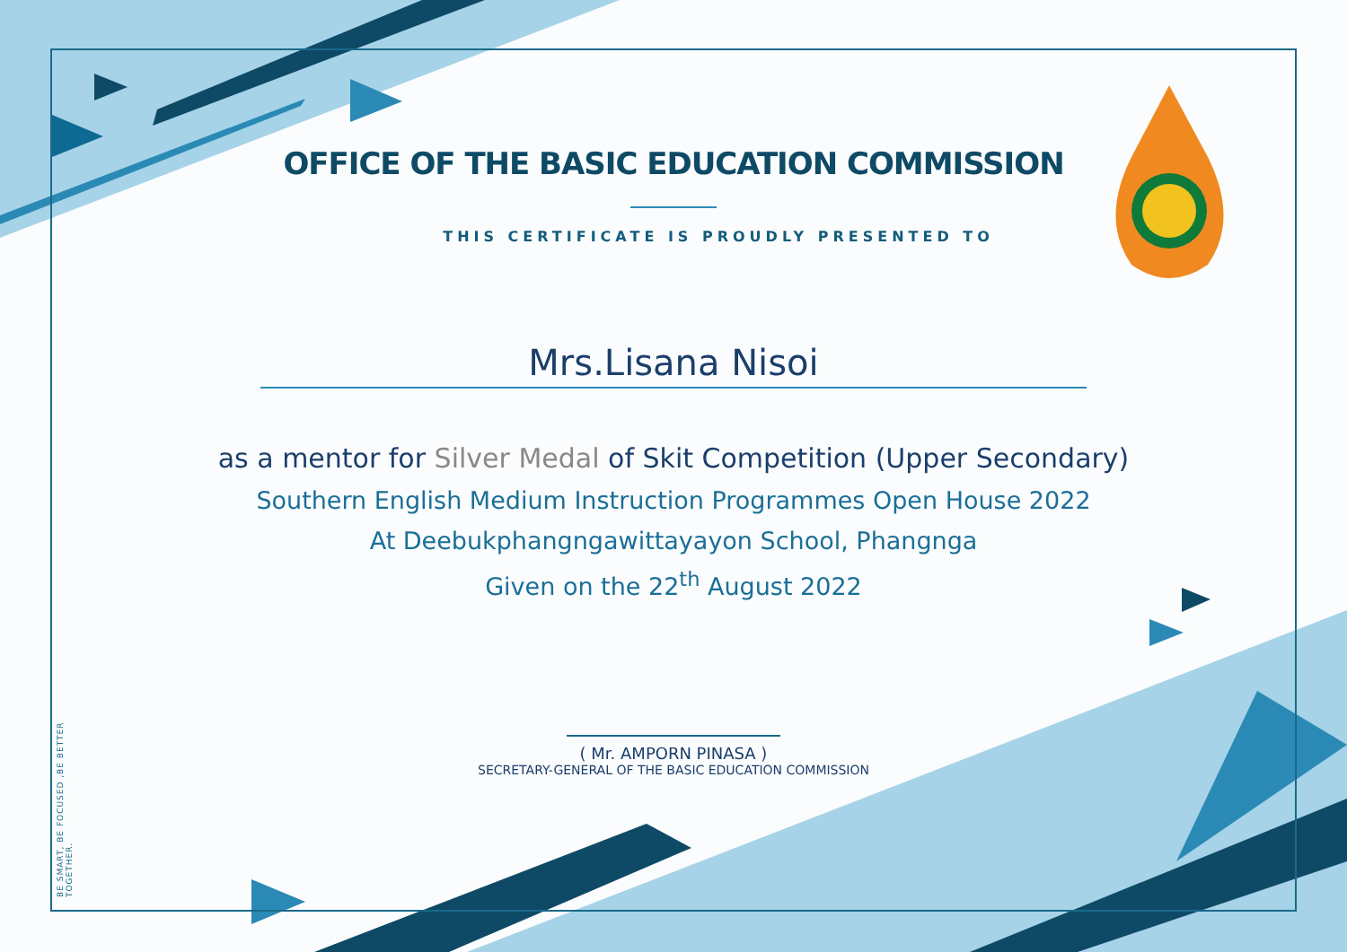BE SMART, BE FOCUSED ,BE BETTER TOGETHER.
OFFICE OF THE BASIC EDUCATION COMMISSION
THIS CERTIFICATE IS PROUDLY PRESENTED TO
Mrs.Lisana Nisoi
as a mentor for Silver Medal of Skit Competition (Upper Secondary)
Southern English Medium Instruction Programmes Open House 2022
At Deebukphangngawittayayon School, Phangnga
Given on the 22<sup>th</sup> August 2022
( Mr. AMPORN PINASA )
SECRETARY-GENERAL OF THE BASIC EDUCATION COMMISSION